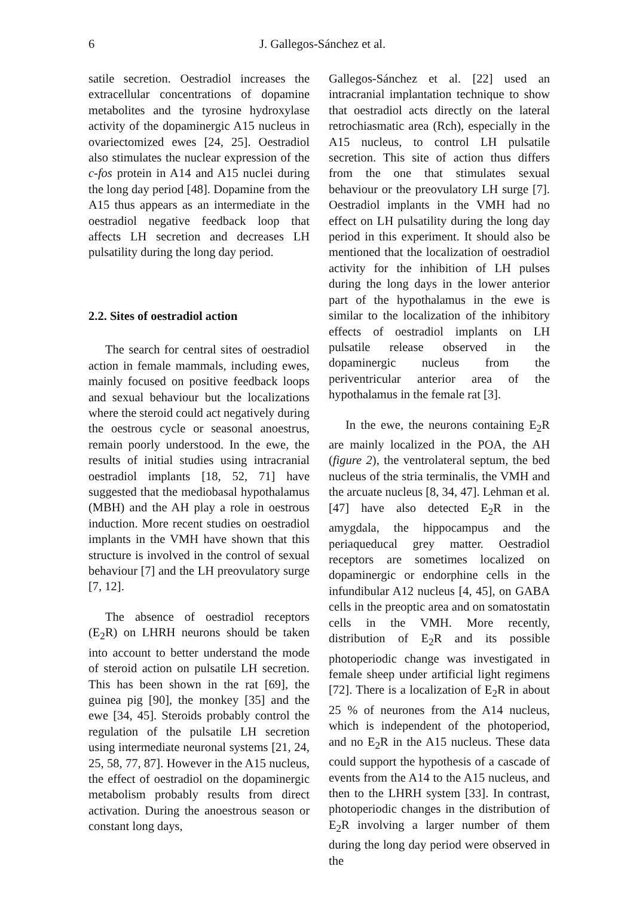6
J. Gallegos-Sánchez et al.
satile secretion. Oestradiol increases the extracellular concentrations of dopamine metabolites and the tyrosine hydroxylase activity of the dopaminergic A15 nucleus in ovariectomized ewes [24, 25]. Oestradiol also stimulates the nuclear expression of the c-fos protein in A14 and A15 nuclei during the long day period [48]. Dopamine from the A15 thus appears as an intermediate in the oestradiol negative feedback loop that affects LH secretion and decreases LH pulsatility during the long day period.
2.2. Sites of oestradiol action
The search for central sites of oestradiol action in female mammals, including ewes, mainly focused on positive feedback loops and sexual behaviour but the localizations where the steroid could act negatively during the oestrous cycle or seasonal anoestrus, remain poorly understood. In the ewe, the results of initial studies using intracranial oestradiol implants [18, 52, 71] have suggested that the mediobasal hypothalamus (MBH) and the AH play a role in oestrous induction. More recent studies on oestradiol implants in the VMH have shown that this structure is involved in the control of sexual behaviour [7] and the LH preovulatory surge [7, 12].
The absence of oestradiol receptors (E<sub>2</sub>R) on LHRH neurons should be taken into account to better understand the mode of steroid action on pulsatile LH secretion. This has been shown in the rat [69], the guinea pig [90], the monkey [35] and the ewe [34, 45]. Steroids probably control the regulation of the pulsatile LH secretion using intermediate neuronal systems [21, 24, 25, 58, 77, 87]. However in the A15 nucleus, the effect of oestradiol on the dopaminergic metabolism probably results from direct activation. During the anoestrous season or constant long days,
Gallegos-Sánchez et al. [22] used an intracranial implantation technique to show that oestradiol acts directly on the lateral retrochiasmatic area (Rch), especially in the A15 nucleus, to control LH pulsatile secretion. This site of action thus differs from the one that stimulates sexual behaviour or the preovulatory LH surge [7]. Oestradiol implants in the VMH had no effect on LH pulsatility during the long day period in this experiment. It should also be mentioned that the localization of oestradiol activity for the inhibition of LH pulses during the long days in the lower anterior part of the hypothalamus in the ewe is similar to the localization of the inhibitory effects of oestradiol implants on LH pulsatile release observed in the dopaminergic nucleus from the periventricular anterior area of the hypothalamus in the female rat [3].
In the ewe, the neurons containing E<sub>2</sub>R are mainly localized in the POA, the AH (figure 2), the ventrolateral septum, the bed nucleus of the stria terminalis, the VMH and the arcuate nucleus [8, 34, 47]. Lehman et al. [47] have also detected E<sub>2</sub>R in the amygdala, the hippocampus and the periaqueducal grey matter. Oestradiol receptors are sometimes localized on dopaminergic or endorphine cells in the infundibular A12 nucleus [4, 45], on GABA cells in the preoptic area and on somatostatin cells in the VMH. More recently, distribution of E<sub>2</sub>R and its possible photoperiodic change was investigated in female sheep under artificial light regimens [72]. There is a localization of E<sub>2</sub>R in about 25 % of neurones from the A14 nucleus, which is independent of the photoperiod, and no E<sub>2</sub>R in the A15 nucleus. These data could support the hypothesis of a cascade of events from the A14 to the A15 nucleus, and then to the LHRH system [33]. In contrast, photoperiodic changes in the distribution of E<sub>2</sub>R involving a larger number of them during the long day period were observed in the